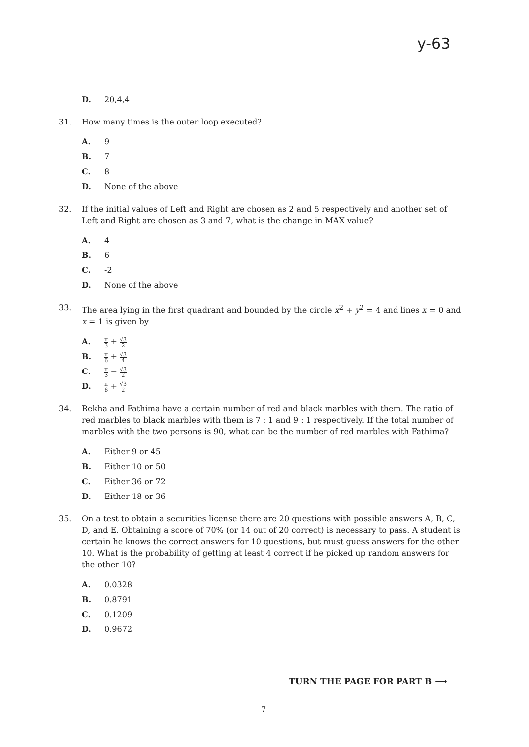y-63
D. 20,4,4
31. How many times is the outer loop executed?
A. 9
B. 7
C. 8
D. None of the above
32. If the initial values of Left and Right are chosen as 2 and 5 respectively and another set of Left and Right are chosen as 3 and 7, what is the change in MAX value?
A. 4
B. 6
C. -2
D. None of the above
33. The area lying in the first quadrant and bounded by the circle x<sup>2</sup> + y<sup>2</sup> = 4 and lines x = 0 and x = 1 is given by
A. π 3 + √3 2
B. π 6 + √3 4
C. π 3 − √3 2
D. π 6 + √3 2
34. Rekha and Fathima have a certain number of red and black marbles with them. The ratio of red marbles to black marbles with them is 7 : 1 and 9 : 1 respectively. If the total number of marbles with the two persons is 90, what can be the number of red marbles with Fathima?
A. Either 9 or 45
B. Either 10 or 50
C. Either 36 or 72
D. Either 18 or 36
35. On a test to obtain a securities license there are 20 questions with possible answers A, B, C, D, and E. Obtaining a score of 70% (or 14 out of 20 correct) is necessary to pass. A student is certain he knows the correct answers for 10 questions, but must guess answers for the other 10. What is the probability of getting at least 4 correct if he picked up random answers for the other 10?
A. 0.0328
B. 0.8791
C. 0.1209
D. 0.9672
TURN THE PAGE FOR PART B ⟶
7